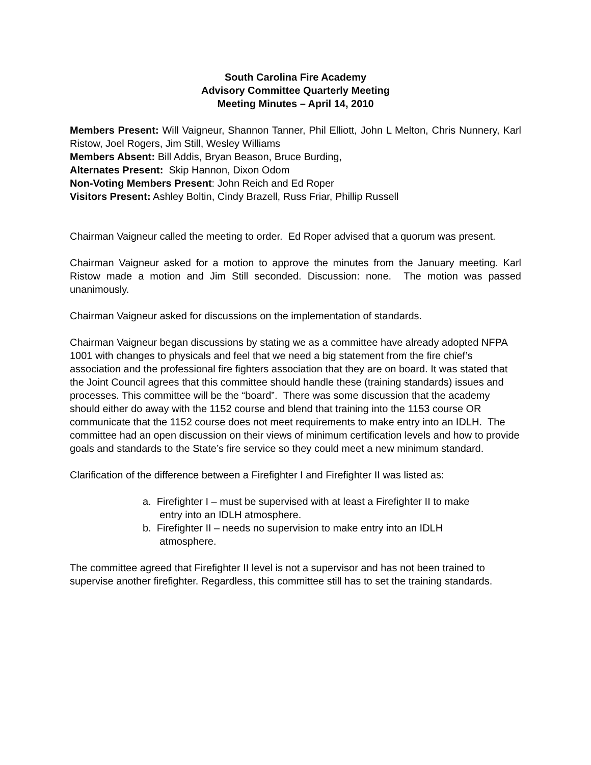South Carolina Fire Academy
Advisory Committee Quarterly Meeting
Meeting Minutes – April 14, 2010
Members Present: Will Vaigneur, Shannon Tanner, Phil Elliott, John L Melton, Chris Nunnery, Karl Ristow, Joel Rogers, Jim Still, Wesley Williams
Members Absent: Bill Addis, Bryan Beason, Bruce Burding,
Alternates Present: Skip Hannon, Dixon Odom
Non-Voting Members Present: John Reich and Ed Roper
Visitors Present: Ashley Boltin, Cindy Brazell, Russ Friar, Phillip Russell
Chairman Vaigneur called the meeting to order. Ed Roper advised that a quorum was present.
Chairman Vaigneur asked for a motion to approve the minutes from the January meeting. Karl Ristow made a motion and Jim Still seconded. Discussion: none. The motion was passed unanimously.
Chairman Vaigneur asked for discussions on the implementation of standards.
Chairman Vaigneur began discussions by stating we as a committee have already adopted NFPA 1001 with changes to physicals and feel that we need a big statement from the fire chief’s association and the professional fire fighters association that they are on board. It was stated that the Joint Council agrees that this committee should handle these (training standards) issues and processes. This committee will be the “board”. There was some discussion that the academy should either do away with the 1152 course and blend that training into the 1153 course OR communicate that the 1152 course does not meet requirements to make entry into an IDLH. The committee had an open discussion on their views of minimum certification levels and how to provide goals and standards to the State’s fire service so they could meet a new minimum standard.
Clarification of the difference between a Firefighter I and Firefighter II was listed as:
a. Firefighter I – must be supervised with at least a Firefighter II to make
entry into an IDLH atmosphere.
b. Firefighter II – needs no supervision to make entry into an IDLH
atmosphere.
The committee agreed that Firefighter II level is not a supervisor and has not been trained to supervise another firefighter. Regardless, this committee still has to set the training standards.